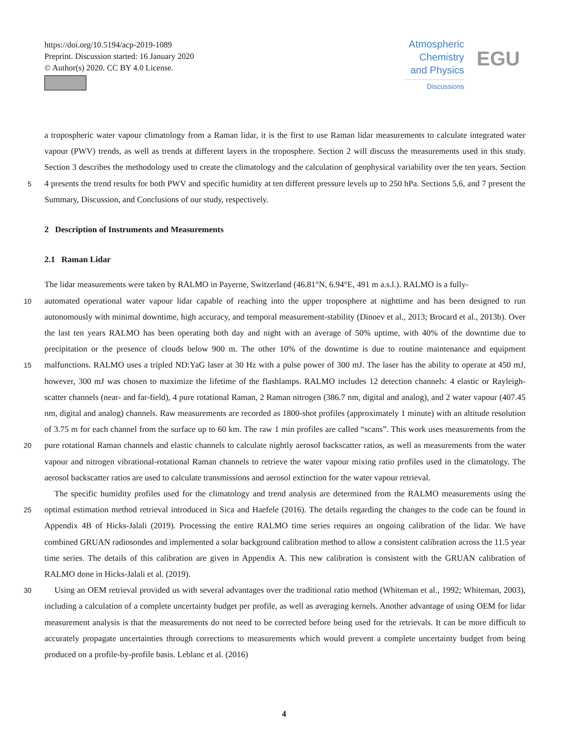https://doi.org/10.5194/acp-2019-1089
Preprint. Discussion started: 16 January 2020
© Author(s) 2020. CC BY 4.0 License.
Atmospheric
Chemistry
and Physics
Discussions
EGU
a tropospheric water vapour climatology from a Raman lidar, it is the first to use Raman lidar measurements to calculate integrated water vapour (PWV) trends, as well as trends at different layers in the troposphere. Section 2 will discuss the measurements used in this study. Section 3 describes the methodology used to create the climatology and the calculation of geophysical variability over the ten years. Section 4 presents the trend results for both PWV and specific humidity at ten 5 different pressure levels up to 250 hPa. Sections 5,6, and 7 present the Summary, Discussion, and Conclusions of our study, respectively.
2 Description of Instruments and Measurements
2.1 Raman Lidar
The lidar measurements were taken by RALMO in Payerne, Switzerland (46.81°N, 6.94°E, 491 m a.s.l.). RALMO is a fully-
10 automated operational water vapour lidar capable of reaching into the upper troposphere at nighttime and has been designed to run autonomously with minimal downtime, high accuracy, and temporal measurement-stability (Dinoev et al., 2013; Brocard et al., 2013b). Over the last ten years RALMO has been operating both day and night with an average of 50% uptime, with 40% of the downtime due to precipitation or the presence of clouds below 900 m. The other 10% of the downtime is due to routine maintenance and equipment malfunctions. RALMO uses a tripled ND:YaG laser at 30 Hz with a pulse power of 300 mJ. The 15 laser has the ability to operate at 450 mJ, however, 300 mJ was chosen to maximize the lifetime of the flashlamps. RALMO includes 12 detection channels: 4 elastic or Rayleigh-scatter channels (near- and far-field), 4 pure rotational Raman, 2 Raman nitrogen (386.7 nm, digital and analog), and 2 water vapour (407.45 nm, digital and analog) channels. Raw measurements are recorded as 1800-shot profiles (approximately 1 minute) with an altitude resolution of 3.75 m for each channel from the surface up to 60 km. The raw 1 min profiles are called “scans”. This work uses measurements from the pure rotational Raman channels 20 and elastic channels to calculate nightly aerosol backscatter ratios, as well as measurements from the water vapour and nitrogen vibrational-rotational Raman channels to retrieve the water vapour mixing ratio profiles used in the climatology. The aerosol backscatter ratios are used to calculate transmissions and aerosol extinction for the water vapour retrieval.
The specific humidity profiles used for the climatology and trend analysis are determined from the RALMO measurements using the optimal estimation method retrieval introduced in Sica and Haefele (2016). The details regarding the changes to 25 the code can be found in Appendix 4B of Hicks-Jalali (2019). Processing the entire RALMO time series requires an ongoing calibration of the lidar. We have combined GRUAN radiosondes and implemented a solar background calibration method to allow a consistent calibration across the 11.5 year time series. The details of this calibration are given in Appendix A. This new calibration is consistent with the GRUAN calibration of RALMO done in Hicks-Jalali et al. (2019).
Using an OEM retrieval provided us with several advantages over the traditional ratio method (Whiteman et al., 1992; 30 Whiteman, 2003), including a calculation of a complete uncertainty budget per profile, as well as averaging kernels. Another advantage of using OEM for lidar measurement analysis is that the measurements do not need to be corrected before being used for the retrievals. It can be more difficult to accurately propagate uncertainties through corrections to measurements which would prevent a complete uncertainty budget from being produced on a profile-by-profile basis. Leblanc et al. (2016)
4